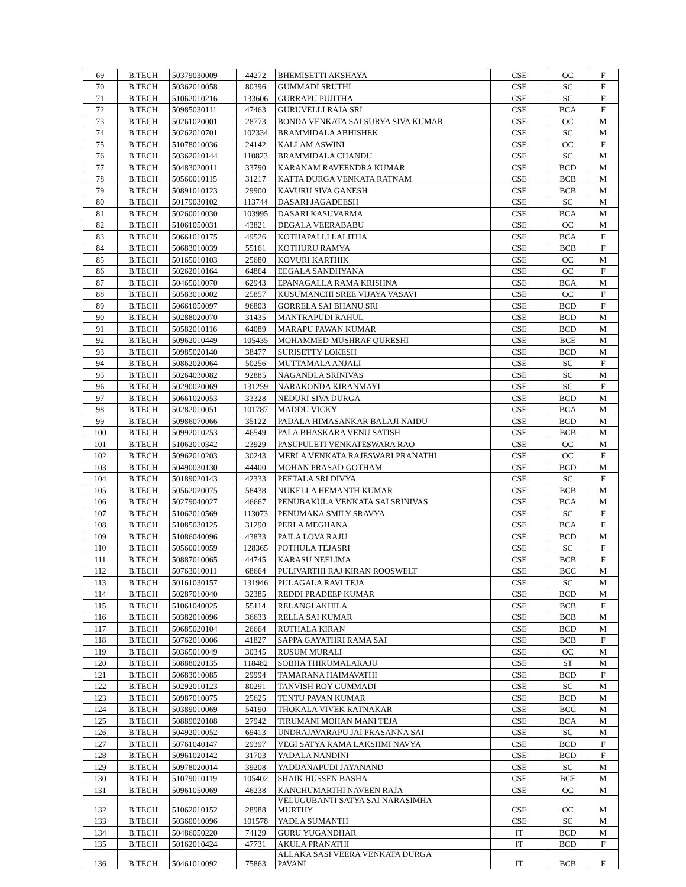| 69 | B.TECH | 50379030009 | 44272 | BHEMISETTI AKSHAYA | CSE | OC | F |
| 70 | B.TECH | 50362010058 | 80396 | GUMMADI SRUTHI | CSE | SC | F |
| 71 | B.TECH | 51062010216 | 133606 | GURRAPU PUJITHA | CSE | SC | F |
| 72 | B.TECH | 50985030111 | 47463 | GURUVELLI RAJA SRI | CSE | BCA | F |
| 73 | B.TECH | 50261020001 | 28773 | BONDA VENKATA SAI SURYA SIVA KUMAR | CSE | OC | M |
| 74 | B.TECH | 50262010701 | 102334 | BRAMMIDALA ABHISHEK | CSE | SC | M |
| 75 | B.TECH | 51078010036 | 24142 | KALLAM ASWINI | CSE | OC | F |
| 76 | B.TECH | 50362010144 | 110823 | BRAMMIDALA CHANDU | CSE | SC | M |
| 77 | B.TECH | 50483020011 | 33790 | KARANAM RAVEENDRA KUMAR | CSE | BCD | M |
| 78 | B.TECH | 50560010115 | 31217 | KATTA DURGA VENKATA RATNAM | CSE | BCB | M |
| 79 | B.TECH | 50891010123 | 29900 | KAVURU SIVA GANESH | CSE | BCB | M |
| 80 | B.TECH | 50179030102 | 113744 | DASARI JAGADEESH | CSE | SC | M |
| 81 | B.TECH | 50260010030 | 103995 | DASARI KASUVARMA | CSE | BCA | M |
| 82 | B.TECH | 51061050031 | 43821 | DEGALA VEERABABU | CSE | OC | M |
| 83 | B.TECH | 50661010175 | 49526 | KOTHAPALLI LALITHA | CSE | BCA | F |
| 84 | B.TECH | 50683010039 | 55161 | KOTHURU RAMYA | CSE | BCB | F |
| 85 | B.TECH | 50165010103 | 25680 | KOVURI KARTHIK | CSE | OC | M |
| 86 | B.TECH | 50262010164 | 64864 | EEGALA SANDHYANA | CSE | OC | F |
| 87 | B.TECH | 50465010070 | 62943 | EPANAGALLA RAMA KRISHNA | CSE | BCA | M |
| 88 | B.TECH | 50583010002 | 25857 | KUSUMANCHI SREE VIJAYA VASAVI | CSE | OC | F |
| 89 | B.TECH | 50661050097 | 96803 | GORRELA SAI BHANU SRI | CSE | BCD | F |
| 90 | B.TECH | 50288020070 | 31435 | MANTRAPUDI RAHUL | CSE | BCD | M |
| 91 | B.TECH | 50582010116 | 64089 | MARAPU PAWAN KUMAR | CSE | BCD | M |
| 92 | B.TECH | 50962010449 | 105435 | MOHAMMED MUSHRAF QURESHI | CSE | BCE | M |
| 93 | B.TECH | 50985020140 | 38477 | SURISETTY LOKESH | CSE | BCD | M |
| 94 | B.TECH | 50862020064 | 50256 | MUTTAMALA ANJALI | CSE | SC | F |
| 95 | B.TECH | 50264030082 | 92885 | NAGANDLA SRINIVAS | CSE | SC | M |
| 96 | B.TECH | 50290020069 | 131259 | NARAKONDA KIRANMAYI | CSE | SC | F |
| 97 | B.TECH | 50661020053 | 33328 | NEDURI SIVA DURGA | CSE | BCD | M |
| 98 | B.TECH | 50282010051 | 101787 | MADDU VICKY | CSE | BCA | M |
| 99 | B.TECH | 50986070066 | 35122 | PADALA HIMASANKAR BALAJI NAIDU | CSE | BCD | M |
| 100 | B.TECH | 50992010253 | 46549 | PALA BHASKARA VENU SATISH | CSE | BCB | M |
| 101 | B.TECH | 51062010342 | 23929 | PASUPULETI VENKATESWARA RAO | CSE | OC | M |
| 102 | B.TECH | 50962010203 | 30243 | MERLA VENKATA RAJESWARI PRANATHI | CSE | OC | F |
| 103 | B.TECH | 50490030130 | 44400 | MOHAN PRASAD GOTHAM | CSE | BCD | M |
| 104 | B.TECH | 50189020143 | 42333 | PEETALA SRI DIVYA | CSE | SC | F |
| 105 | B.TECH | 50562020075 | 58438 | NUKELLA HEMANTH KUMAR | CSE | BCB | M |
| 106 | B.TECH | 50279040027 | 46667 | PENUBAKULA VENKATA SAI SRINIVAS | CSE | BCA | M |
| 107 | B.TECH | 51062010569 | 113073 | PENUMAKA SMILY SRAVYA | CSE | SC | F |
| 108 | B.TECH | 51085030125 | 31290 | PERLA MEGHANA | CSE | BCA | F |
| 109 | B.TECH | 51086040096 | 43833 | PAILA LOVA RAJU | CSE | BCD | M |
| 110 | B.TECH | 50560010059 | 128365 | POTHULA TEJASRI | CSE | SC | F |
| 111 | B.TECH | 50887010065 | 44745 | KARASU NEELIMA | CSE | BCB | F |
| 112 | B.TECH | 50763010011 | 68664 | PULIVARTHI RAJ KIRAN ROOSWELT | CSE | BCC | M |
| 113 | B.TECH | 50161030157 | 131946 | PULAGALA RAVI TEJA | CSE | SC | M |
| 114 | B.TECH | 50287010040 | 32385 | REDDI PRADEEP KUMAR | CSE | BCD | M |
| 115 | B.TECH | 51061040025 | 55114 | RELANGI AKHILA | CSE | BCB | F |
| 116 | B.TECH | 50382010096 | 36633 | RELLA SAI KUMAR | CSE | BCB | M |
| 117 | B.TECH | 50685020104 | 26664 | RUTHALA KIRAN | CSE | BCD | M |
| 118 | B.TECH | 50762010006 | 41827 | SAPPA GAYATHRI RAMA SAI | CSE | BCB | F |
| 119 | B.TECH | 50365010049 | 30345 | RUSUM MURALI | CSE | OC | M |
| 120 | B.TECH | 50888020135 | 118482 | SOBHA THIRUMALARAJU | CSE | ST | M |
| 121 | B.TECH | 50683010085 | 29994 | TAMARANA HAIMAVATHI | CSE | BCD | F |
| 122 | B.TECH | 50292010123 | 80291 | TANVISH ROY GUMMADI | CSE | SC | M |
| 123 | B.TECH | 50987010075 | 25625 | TENTU PAVAN KUMAR | CSE | BCD | M |
| 124 | B.TECH | 50389010069 | 54190 | THOKALA VIVEK RATNAKAR | CSE | BCC | M |
| 125 | B.TECH | 50889020108 | 27942 | TIRUMANI MOHAN MANI TEJA | CSE | BCA | M |
| 126 | B.TECH | 50492010052 | 69413 | UNDRAJAVARAPU JAI PRASANNA SAI | CSE | SC | M |
| 127 | B.TECH | 50761040147 | 29397 | VEGI SATYA RAMA LAKSHMI NAVYA | CSE | BCD | F |
| 128 | B.TECH | 50961020142 | 31703 | YADALA NANDINI | CSE | BCD | F |
| 129 | B.TECH | 50978020014 | 39208 | YADDANAPUDI JAYANAND | CSE | SC | M |
| 130 | B.TECH | 51079010119 | 105402 | SHAIK HUSSEN BASHA | CSE | BCE | M |
| 131 | B.TECH | 50961050069 | 46238 | KANCHUMARTHI NAVEEN RAJA | CSE | OC | M |
| 132 | B.TECH | 51062010152 | 28988 | VELUGUBANTI SATYA SAI NARASIMHA MURTHY | CSE | OC | M |
| 133 | B.TECH | 50360010096 | 101578 | YADLA SUMANTH | CSE | SC | M |
| 134 | B.TECH | 50486050220 | 74129 | GURU YUGANDHAR | IT | BCD | M |
| 135 | B.TECH | 50162010424 | 47731 | AKULA PRANATHI | IT | BCD | F |
| 136 | B.TECH | 50461010092 | 75863 | ALLAKA SASI VEERA VENKATA DURGA PAVANI | IT | BCB | F |